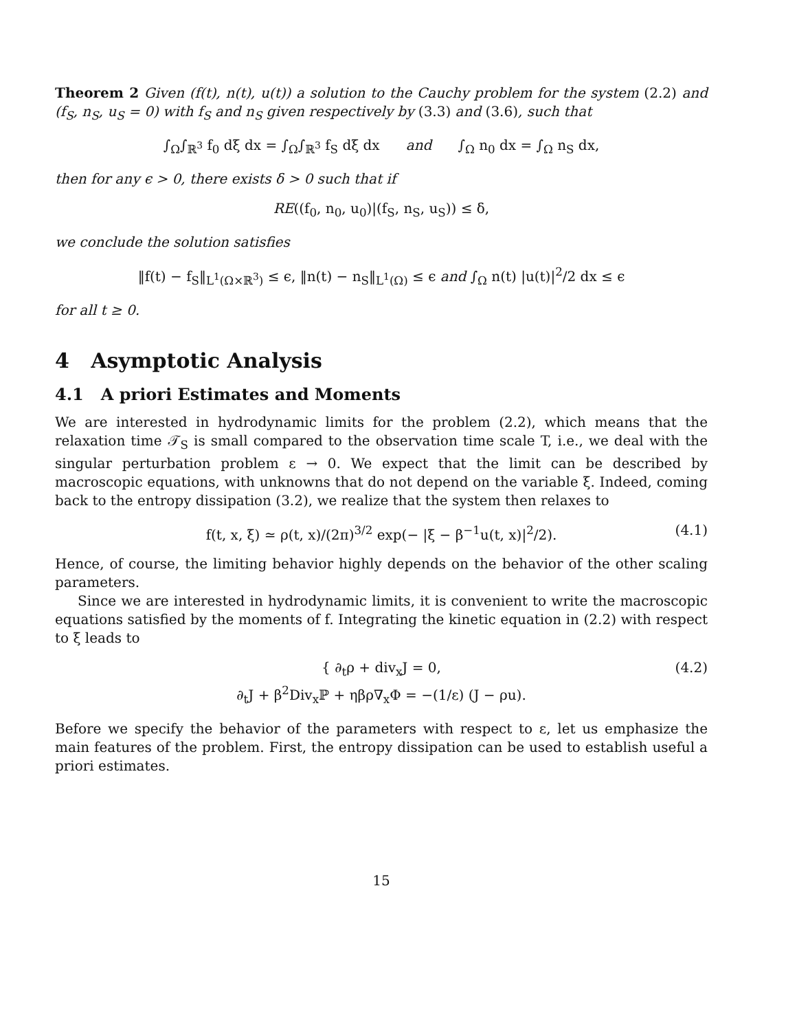Theorem 2 Given (f(t), n(t), u(t)) a solution to the Cauchy problem for the system (2.2) and (f<sub>S</sub>, n<sub>S</sub>, u<sub>S</sub> = 0) with f<sub>S</sub> and n<sub>S</sub> given respectively by (3.3) and (3.6), such that
∫<sub>Ω</sub>∫<sub>ℝ<sup>3</sup></sub> f<sub>0</sub> dξ dx = ∫<sub>Ω</sub>∫<sub>ℝ<sup>3</sup></sub> f<sub>S</sub> dξ dx and ∫<sub>Ω</sub> n<sub>0</sub> dx = ∫<sub>Ω</sub> n<sub>S</sub> dx,
then for any ϵ > 0, there exists δ > 0 such that if
RE((f<sub>0</sub>, n<sub>0</sub>, u<sub>0</sub>)|(f<sub>S</sub>, n<sub>S</sub>, u<sub>S</sub>)) ≤ δ,
we conclude the solution satisfies
‖f(t) − f<sub>S</sub>‖<sub>L<sup>1</sup>(Ω×ℝ<sup>3</sup>)</sub> ≤ ϵ, ‖n(t) − n<sub>S</sub>‖<sub>L<sup>1</sup>(Ω)</sub> ≤ ϵ and ∫<sub>Ω</sub> n(t) |u(t)|<sup>2</sup>/2 dx ≤ ϵ
for all t ≥ 0.
4 Asymptotic Analysis
4.1 A priori Estimates and Moments
We are interested in hydrodynamic limits for the problem (2.2), which means that the relaxation time 𝒯<sub>S</sub> is small compared to the observation time scale T, i.e., we deal with the singular perturbation problem ε → 0. We expect that the limit can be described by macroscopic equations, with unknowns that do not depend on the variable ξ. Indeed, coming back to the entropy dissipation (3.2), we realize that the system then relaxes to
f(t, x, ξ) ≃ ρ(t, x)/(2π)<sup>3/2</sup> exp(− |ξ − β<sup>−1</sup>u(t, x)|<sup>2</sup>/2). (4.1)
Hence, of course, the limiting behavior highly depends on the behavior of the other scaling parameters.
Since we are interested in hydrodynamic limits, it is convenient to write the macroscopic equations satisfied by the moments of f. Integrating the kinetic equation in (2.2) with respect to ξ leads to
{ ∂<sub>t</sub>ρ + div<sub>x</sub>J = 0,
∂<sub>t</sub>J + β<sup>2</sup>Div<sub>x</sub>ℙ + ηβρ∇<sub>x</sub>Φ = −(1/ε) (J − ρu).
(4.2)
Before we specify the behavior of the parameters with respect to ε, let us emphasize the main features of the problem. First, the entropy dissipation can be used to establish useful a priori estimates.
15